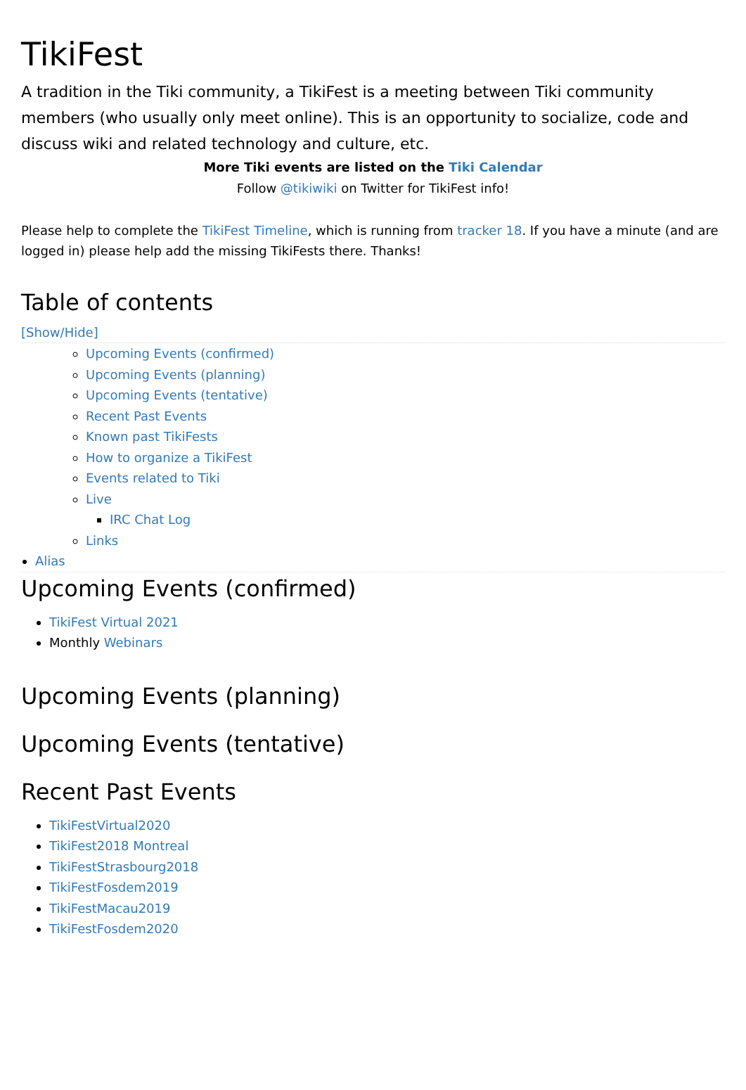TikiFest
A tradition in the Tiki community, a TikiFest is a meeting between Tiki community members (who usually only meet online). This is an opportunity to socialize, code and discuss wiki and related technology and culture, etc.
More Tiki events are listed on the Tiki Calendar
Follow @tikiwiki on Twitter for TikiFest info!
Please help to complete the TikiFest Timeline, which is running from tracker 18. If you have a minute (and are logged in) please help add the missing TikiFests there. Thanks!
Table of contents
[Show/Hide]
Upcoming Events (confirmed)
Upcoming Events (planning)
Upcoming Events (tentative)
Recent Past Events
Known past TikiFests
How to organize a TikiFest
Events related to Tiki
Live
IRC Chat Log
Links
Alias
Upcoming Events (confirmed)
TikiFest Virtual 2021
Monthly Webinars
Upcoming Events (planning)
Upcoming Events (tentative)
Recent Past Events
TikiFestVirtual2020
TikiFest2018 Montreal
TikiFestStrasbourg2018
TikiFestFosdem2019
TikiFestMacau2019
TikiFestFosdem2020